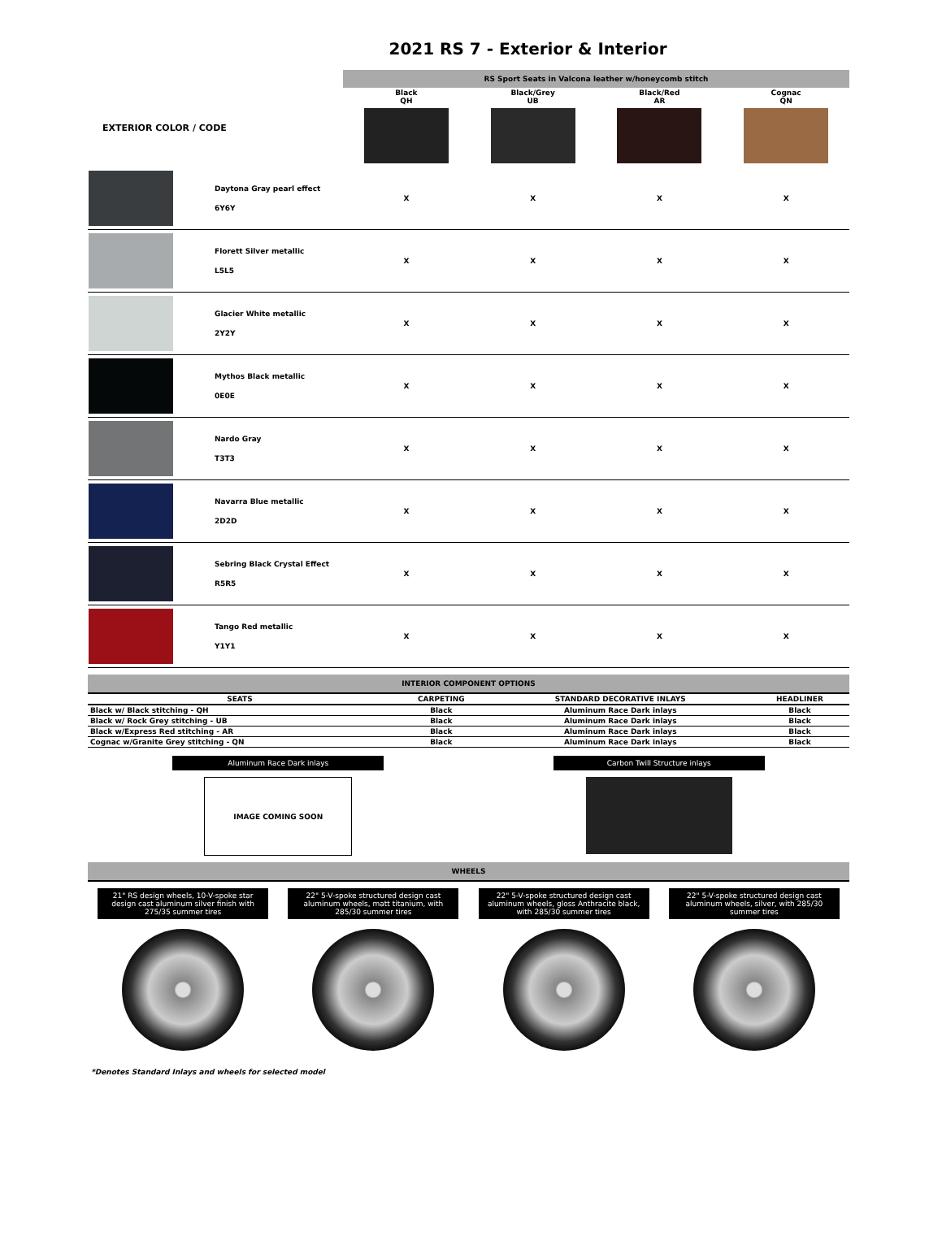2021 RS 7 - Exterior & Interior
| | | RS Sport Seats in Valcona leather w/honeycomb stitch | | | |
| EXTERIOR COLOR / CODE | | Black QH | Black/Grey UB | Black/Red AR | Cognac QN |
| | Daytona Gray pearl effect 6Y6Y | X | X | X | X |
| | Florett Silver metallic L5L5 | X | X | X | X |
| | Glacier White metallic 2Y2Y | X | X | X | X |
| | Mythos Black metallic 0E0E | X | X | X | X |
| | Nardo Gray T3T3 | X | X | X | X |
| | Navarra Blue metallic 2D2D | X | X | X | X |
| | Sebring Black Crystal Effect R5R5 | X | X | X | X |
| | Tango Red metallic Y1Y1 | X | X | X | X |
INTERIOR COMPONENT OPTIONS
| SEATS | CARPETING | STANDARD DECORATIVE INLAYS | HEADLINER |
| --- | --- | --- | --- |
| Black w/ Black stitching - QH | Black | Aluminum Race Dark inlays | Black |
| Black w/ Rock Grey stitching - UB | Black | Aluminum Race Dark inlays | Black |
| Black w/Express Red stitching - AR | Black | Aluminum Race Dark inlays | Black |
| Cognac w/Granite Grey stitching - QN | Black | Aluminum Race Dark inlays | Black |
Aluminum Race Dark inlays
IMAGE COMING SOON
Carbon Twill Structure inlays
WHEELS
21" RS design wheels, 10-V-spoke star design cast aluminum silver finish with 275/35 summer tires
22" 5-V-spoke structured design cast aluminum wheels, matt titanium, with 285/30 summer tires
22" 5-V-spoke structured design cast aluminum wheels, gloss Anthracite black, with 285/30 summer tires
22" 5-V-spoke structured design cast aluminum wheels, silver, with 285/30 summer tires
*Denotes Standard Inlays and wheels for selected model